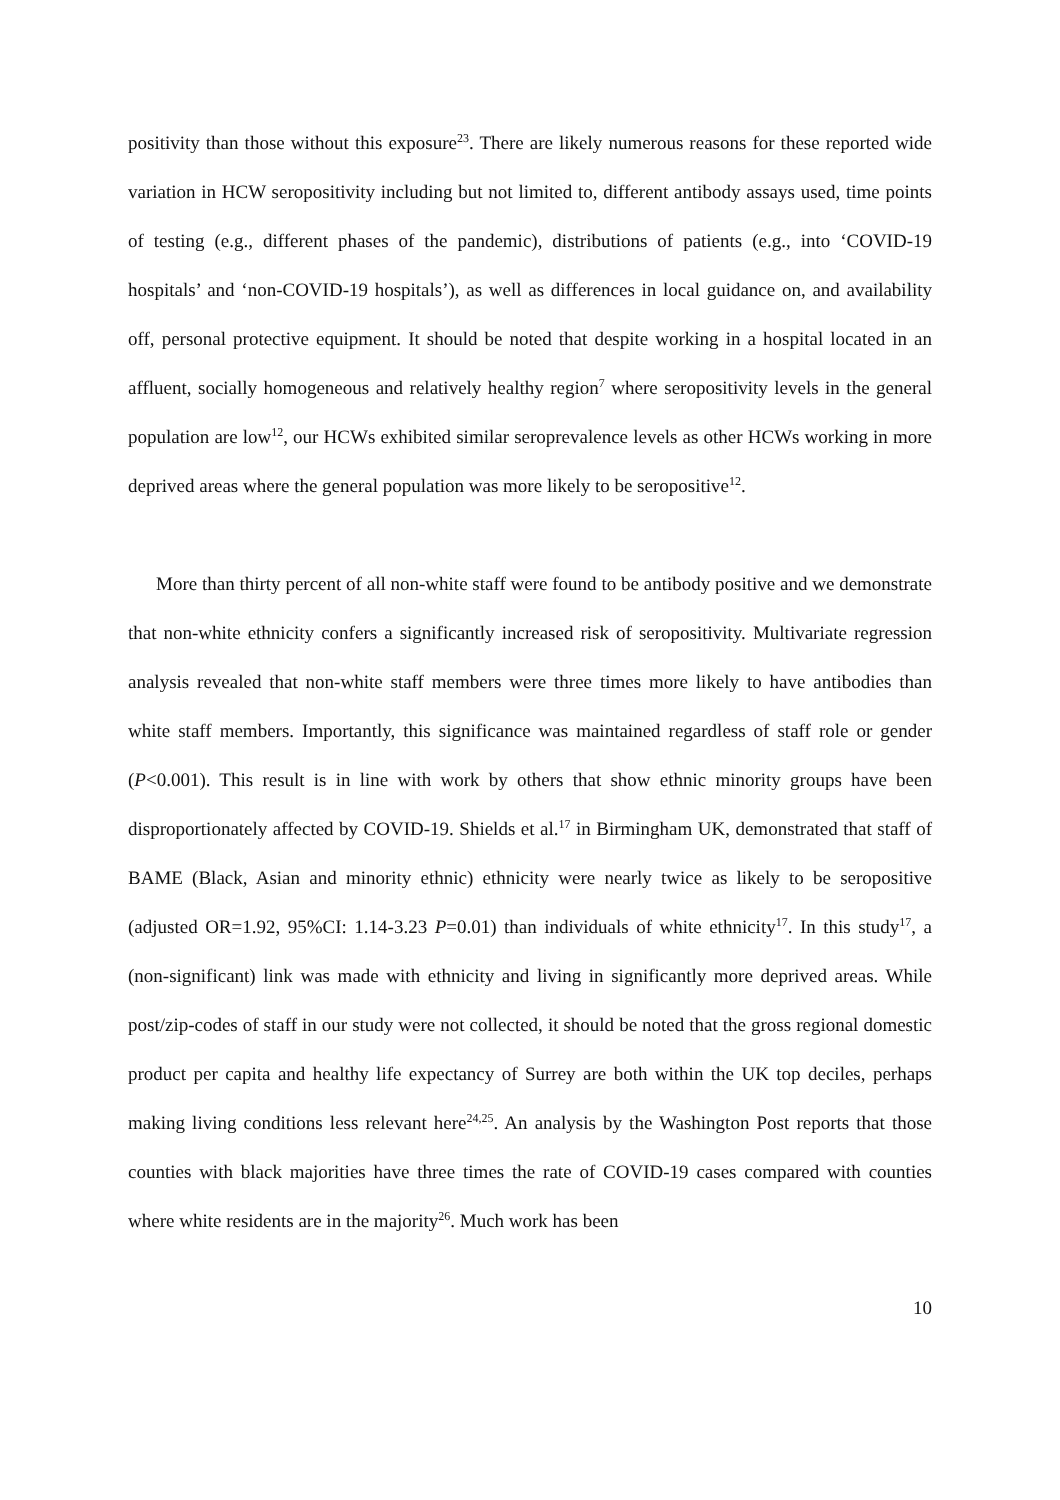positivity than those without this exposure<sup>23</sup>. There are likely numerous reasons for these reported wide variation in HCW seropositivity including but not limited to, different antibody assays used, time points of testing (e.g., different phases of the pandemic), distributions of patients (e.g., into ‘COVID-19 hospitals’ and ‘non-COVID-19 hospitals’), as well as differences in local guidance on, and availability off, personal protective equipment. It should be noted that despite working in a hospital located in an affluent, socially homogeneous and relatively healthy region<sup>7</sup> where seropositivity levels in the general population are low<sup>12</sup>, our HCWs exhibited similar seroprevalence levels as other HCWs working in more deprived areas where the general population was more likely to be seropositive<sup>12</sup>.
More than thirty percent of all non-white staff were found to be antibody positive and we demonstrate that non-white ethnicity confers a significantly increased risk of seropositivity. Multivariate regression analysis revealed that non-white staff members were three times more likely to have antibodies than white staff members. Importantly, this significance was maintained regardless of staff role or gender (P<0.001). This result is in line with work by others that show ethnic minority groups have been disproportionately affected by COVID-19. Shields et al.<sup>17</sup> in Birmingham UK, demonstrated that staff of BAME (Black, Asian and minority ethnic) ethnicity were nearly twice as likely to be seropositive (adjusted OR=1.92, 95%CI: 1.14-3.23 P=0.01) than individuals of white ethnicity<sup>17</sup>. In this study<sup>17</sup>, a (non-significant) link was made with ethnicity and living in significantly more deprived areas. While post/zip-codes of staff in our study were not collected, it should be noted that the gross regional domestic product per capita and healthy life expectancy of Surrey are both within the UK top deciles, perhaps making living conditions less relevant here<sup>24,25</sup>. An analysis by the Washington Post reports that those counties with black majorities have three times the rate of COVID-19 cases compared with counties where white residents are in the majority<sup>26</sup>. Much work has been
10